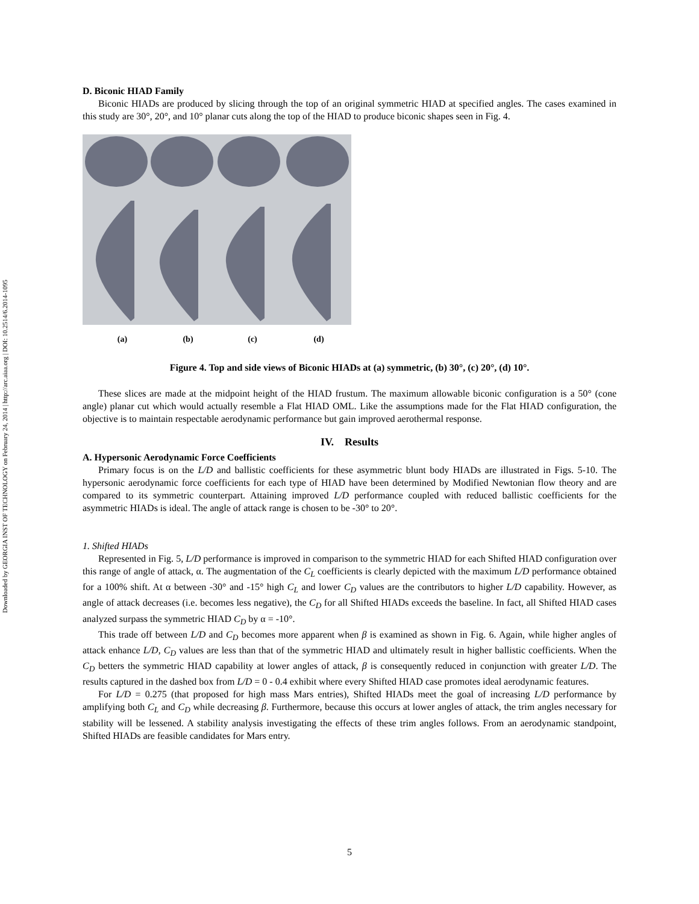Downloaded by GEORGIA INST OF TECHNOLOGY on February 24, 2014 | http://arc.aiaa.org | DOI: 10.2514/6.2014-1095
D. Biconic HIAD Family
Biconic HIADs are produced by slicing through the top of an original symmetric HIAD at specified angles. The cases examined in this study are 30°, 20°, and 10° planar cuts along the top of the HIAD to produce biconic shapes seen in Fig. 4.
(a)
(b)
(c)
(d)
Figure 4. Top and side views of Biconic HIADs at (a) symmetric, (b) 30°, (c) 20°, (d) 10°.
These slices are made at the midpoint height of the HIAD frustum. The maximum allowable biconic configuration is a 50° (cone angle) planar cut which would actually resemble a Flat HIAD OML. Like the assumptions made for the Flat HIAD configuration, the objective is to maintain respectable aerodynamic performance but gain improved aerothermal response.
IV. Results
A. Hypersonic Aerodynamic Force Coefficients
Primary focus is on the L/D and ballistic coefficients for these asymmetric blunt body HIADs are illustrated in Figs. 5-10. The hypersonic aerodynamic force coefficients for each type of HIAD have been determined by Modified Newtonian flow theory and are compared to its symmetric counterpart. Attaining improved L/D performance coupled with reduced ballistic coefficients for the asymmetric HIADs is ideal. The angle of attack range is chosen to be -30° to 20°.
1. Shifted HIADs
Represented in Fig. 5, L/D performance is improved in comparison to the symmetric HIAD for each Shifted HIAD configuration over this range of angle of attack, α. The augmentation of the C<sub>L</sub> coefficients is clearly depicted with the maximum L/D performance obtained for a 100% shift. At α between -30° and -15° high C<sub>L</sub> and lower C<sub>D</sub> values are the contributors to higher L/D capability. However, as angle of attack decreases (i.e. becomes less negative), the C<sub>D</sub> for all Shifted HIADs exceeds the baseline. In fact, all Shifted HIAD cases analyzed surpass the symmetric HIAD C<sub>D</sub> by α = -10°.
This trade off between L/D and C<sub>D</sub> becomes more apparent when β is examined as shown in Fig. 6. Again, while higher angles of attack enhance L/D, C<sub>D</sub> values are less than that of the symmetric HIAD and ultimately result in higher ballistic coefficients. When the C<sub>D</sub> betters the symmetric HIAD capability at lower angles of attack, β is consequently reduced in conjunction with greater L/D. The results captured in the dashed box from L/D = 0 - 0.4 exhibit where every Shifted HIAD case promotes ideal aerodynamic features.
For L/D = 0.275 (that proposed for high mass Mars entries), Shifted HIADs meet the goal of increasing L/D performance by amplifying both C<sub>L</sub> and C<sub>D</sub> while decreasing β. Furthermore, because this occurs at lower angles of attack, the trim angles necessary for stability will be lessened. A stability analysis investigating the effects of these trim angles follows. From an aerodynamic standpoint, Shifted HIADs are feasible candidates for Mars entry.
5